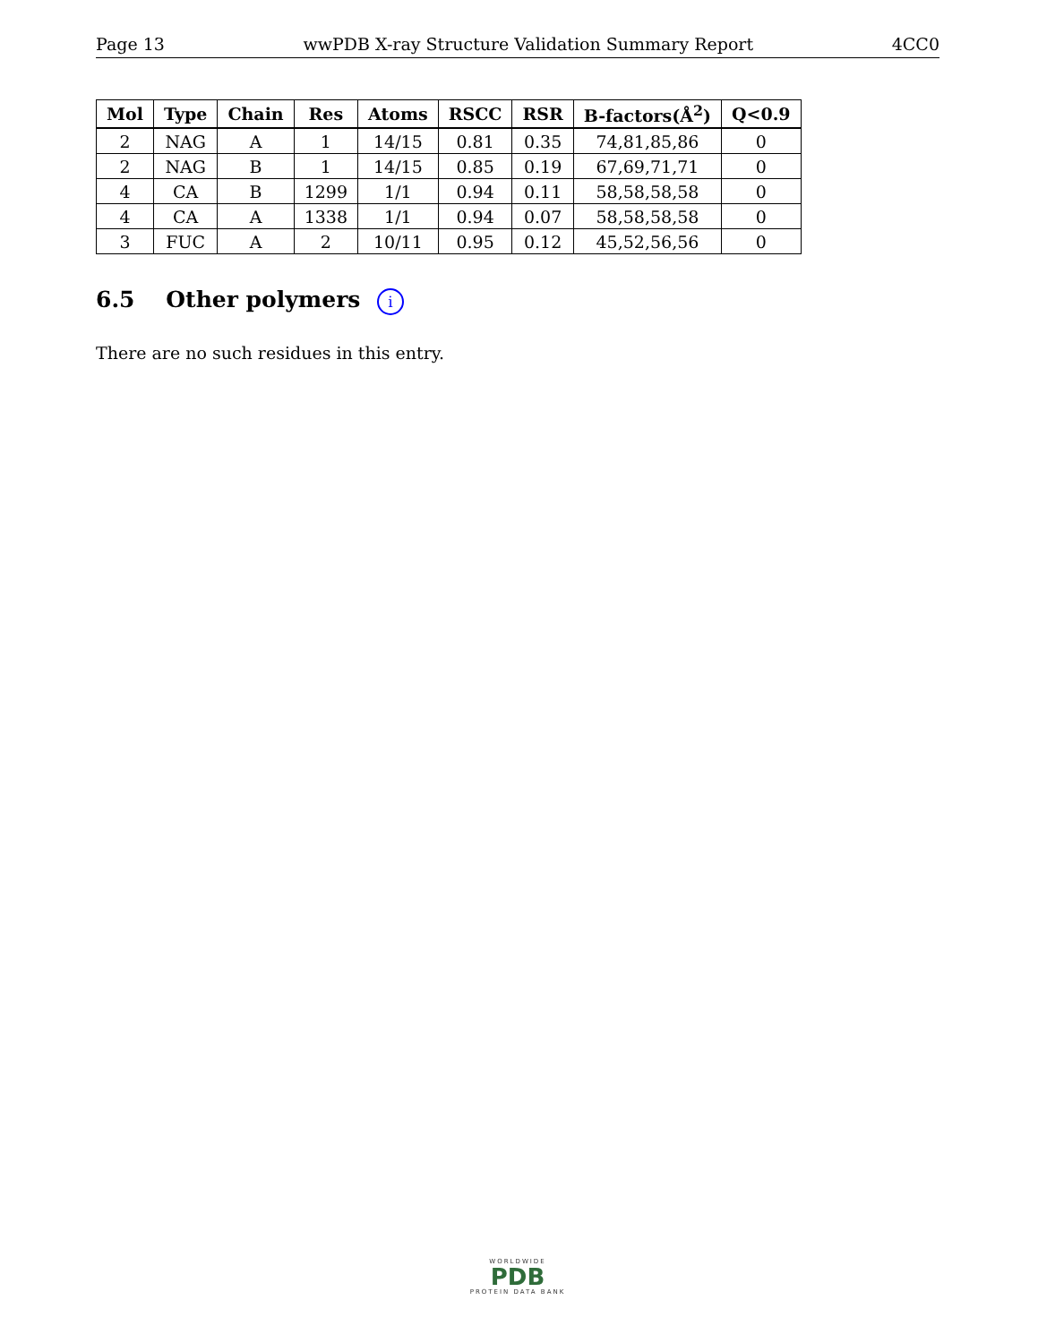Page 13 wwPDB X-ray Structure Validation Summary Report 4CC0
| Mol | Type | Chain | Res | Atoms | RSCC | RSR | B-factors(Å<sup>2</sup>) | Q<0.9 |
| --- | --- | --- | --- | --- | --- | --- | --- | --- |
| 2 | NAG | A | 1 | 14/15 | 0.81 | 0.35 | 74,81,85,86 | 0 |
| 2 | NAG | B | 1 | 14/15 | 0.85 | 0.19 | 67,69,71,71 | 0 |
| 4 | CA | B | 1299 | 1/1 | 0.94 | 0.11 | 58,58,58,58 | 0 |
| 4 | CA | A | 1338 | 1/1 | 0.94 | 0.07 | 58,58,58,58 | 0 |
| 3 | FUC | A | 2 | 10/11 | 0.95 | 0.12 | 45,52,56,56 | 0 |
6.5 Other polymers i
There are no such residues in this entry.
WORLDWIDE
PDB
PROTEIN DATA BANK